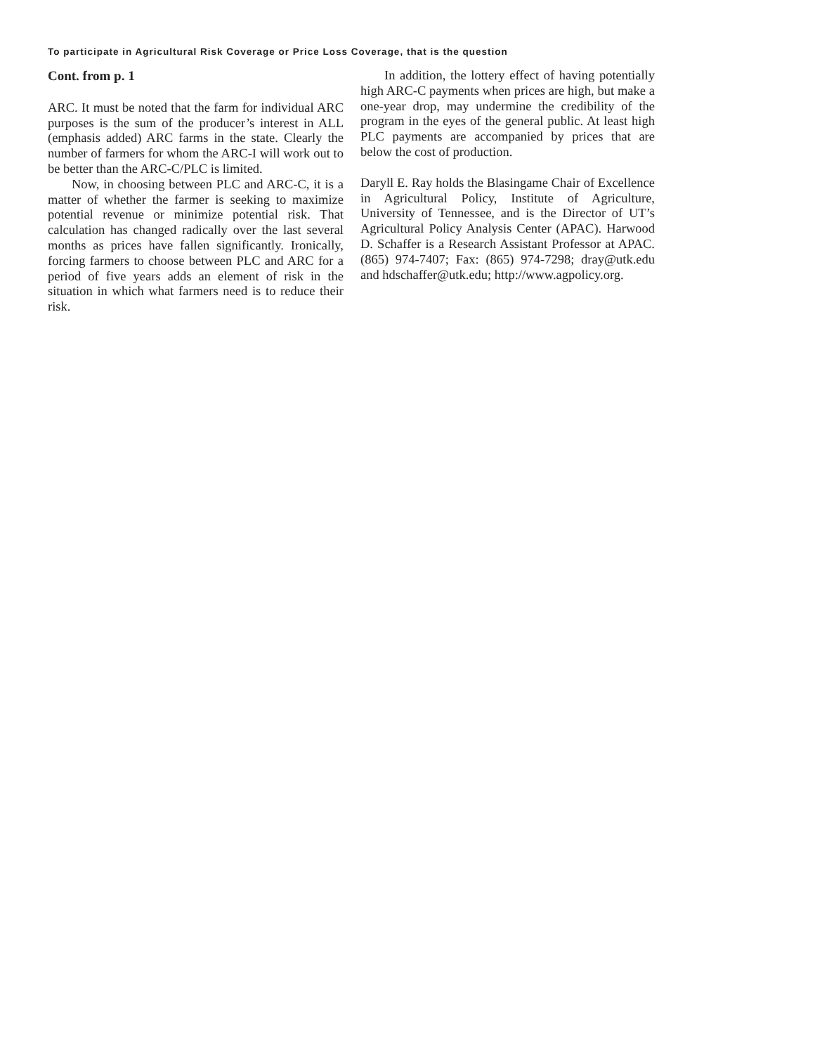To participate in Agricultural Risk Coverage or Price Loss Coverage, that is the question
Cont. from p. 1
ARC. It must be noted that the farm for individual ARC purposes is the sum of the producer’s interest in ALL (emphasis added) ARC farms in the state. Clearly the number of farmers for whom the ARC-I will work out to be better than the ARC-C/PLC is limited.
Now, in choosing between PLC and ARC-C, it is a matter of whether the farmer is seeking to maximize potential revenue or minimize potential risk. That calculation has changed radically over the last several months as prices have fallen significantly. Ironically, forcing farmers to choose between PLC and ARC for a period of five years adds an element of risk in the situation in which what farmers need is to reduce their risk.
In addition, the lottery effect of having potentially high ARC-C payments when prices are high, but make a one-year drop, may undermine the credibility of the program in the eyes of the general public. At least high PLC payments are accompanied by prices that are below the cost of production.
Daryll E. Ray holds the Blasingame Chair of Excellence in Agricultural Policy, Institute of Agriculture, University of Tennessee, and is the Director of UT’s Agricultural Policy Analysis Center (APAC). Harwood D. Schaffer is a Research Assistant Professor at APAC. (865) 974-7407; Fax: (865) 974-7298; dray@utk.edu and hdschaffer@utk.edu; http://www.agpolicy.org.